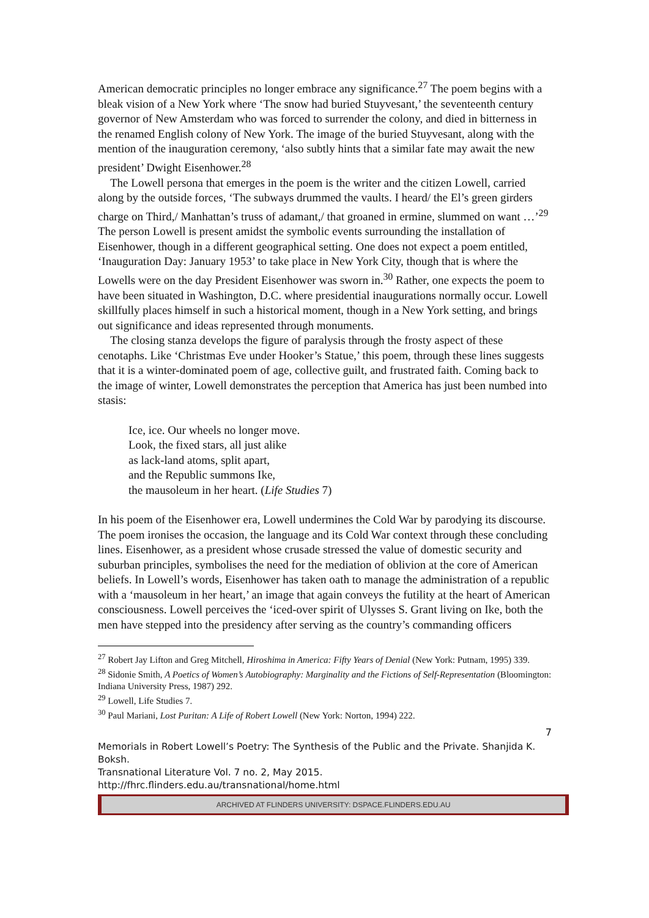American democratic principles no longer embrace any significance.<sup>27</sup> The poem begins with a bleak vision of a New York where ‘The snow had buried Stuyvesant,’ the seventeenth century governor of New Amsterdam who was forced to surrender the colony, and died in bitterness in the renamed English colony of New York. The image of the buried Stuyvesant, along with the mention of the inauguration ceremony, ‘also subtly hints that a similar fate may await the new president’ Dwight Eisenhower.<sup>28</sup>
The Lowell persona that emerges in the poem is the writer and the citizen Lowell, carried along by the outside forces, ‘The subways drummed the vaults. I heard/ the El’s green girders charge on Third,/ Manhattan’s truss of adamant,/ that groaned in ermine, slummed on want …’<sup>29</sup> The person Lowell is present amidst the symbolic events surrounding the installation of Eisenhower, though in a different geographical setting. One does not expect a poem entitled, ‘Inauguration Day: January 1953’ to take place in New York City, though that is where the Lowells were on the day President Eisenhower was sworn in.<sup>30</sup> Rather, one expects the poem to have been situated in Washington, D.C. where presidential inaugurations normally occur. Lowell skillfully places himself in such a historical moment, though in a New York setting, and brings out significance and ideas represented through monuments.
The closing stanza develops the figure of paralysis through the frosty aspect of these cenotaphs. Like ‘Christmas Eve under Hooker’s Statue,’ this poem, through these lines suggests that it is a winter-dominated poem of age, collective guilt, and frustrated faith. Coming back to the image of winter, Lowell demonstrates the perception that America has just been numbed into stasis:
Ice, ice. Our wheels no longer move.
Look, the fixed stars, all just alike
as lack-land atoms, split apart,
and the Republic summons Ike,
the mausoleum in her heart. (Life Studies 7)
In his poem of the Eisenhower era, Lowell undermines the Cold War by parodying its discourse. The poem ironises the occasion, the language and its Cold War context through these concluding lines. Eisenhower, as a president whose crusade stressed the value of domestic security and suburban principles, symbolises the need for the mediation of oblivion at the core of American beliefs. In Lowell’s words, Eisenhower has taken oath to manage the administration of a republic with a ‘mausoleum in her heart,’ an image that again conveys the futility at the heart of American consciousness. Lowell perceives the ‘iced-over spirit of Ulysses S. Grant living on Ike, both the men have stepped into the presidency after serving as the country’s commanding officers
<sup>27</sup> Robert Jay Lifton and Greg Mitchell, Hiroshima in America: Fifty Years of Denial (New York: Putnam, 1995) 339.
<sup>28</sup> Sidonie Smith, A Poetics of Women’s Autobiography: Marginality and the Fictions of Self-Representation (Bloomington: Indiana University Press, 1987) 292.
<sup>29</sup> Lowell, Life Studies 7.
<sup>30</sup> Paul Mariani, Lost Puritan: A Life of Robert Lowell (New York: Norton, 1994) 222.
7
Memorials in Robert Lowell’s Poetry: The Synthesis of the Public and the Private. Shanjida K. Boksh.
Transnational Literature Vol. 7 no. 2, May 2015.
http://fhrc.flinders.edu.au/transnational/home.html
ARCHIVED AT FLINDERS UNIVERSITY: DSPACE.FLINDERS.EDU.AU